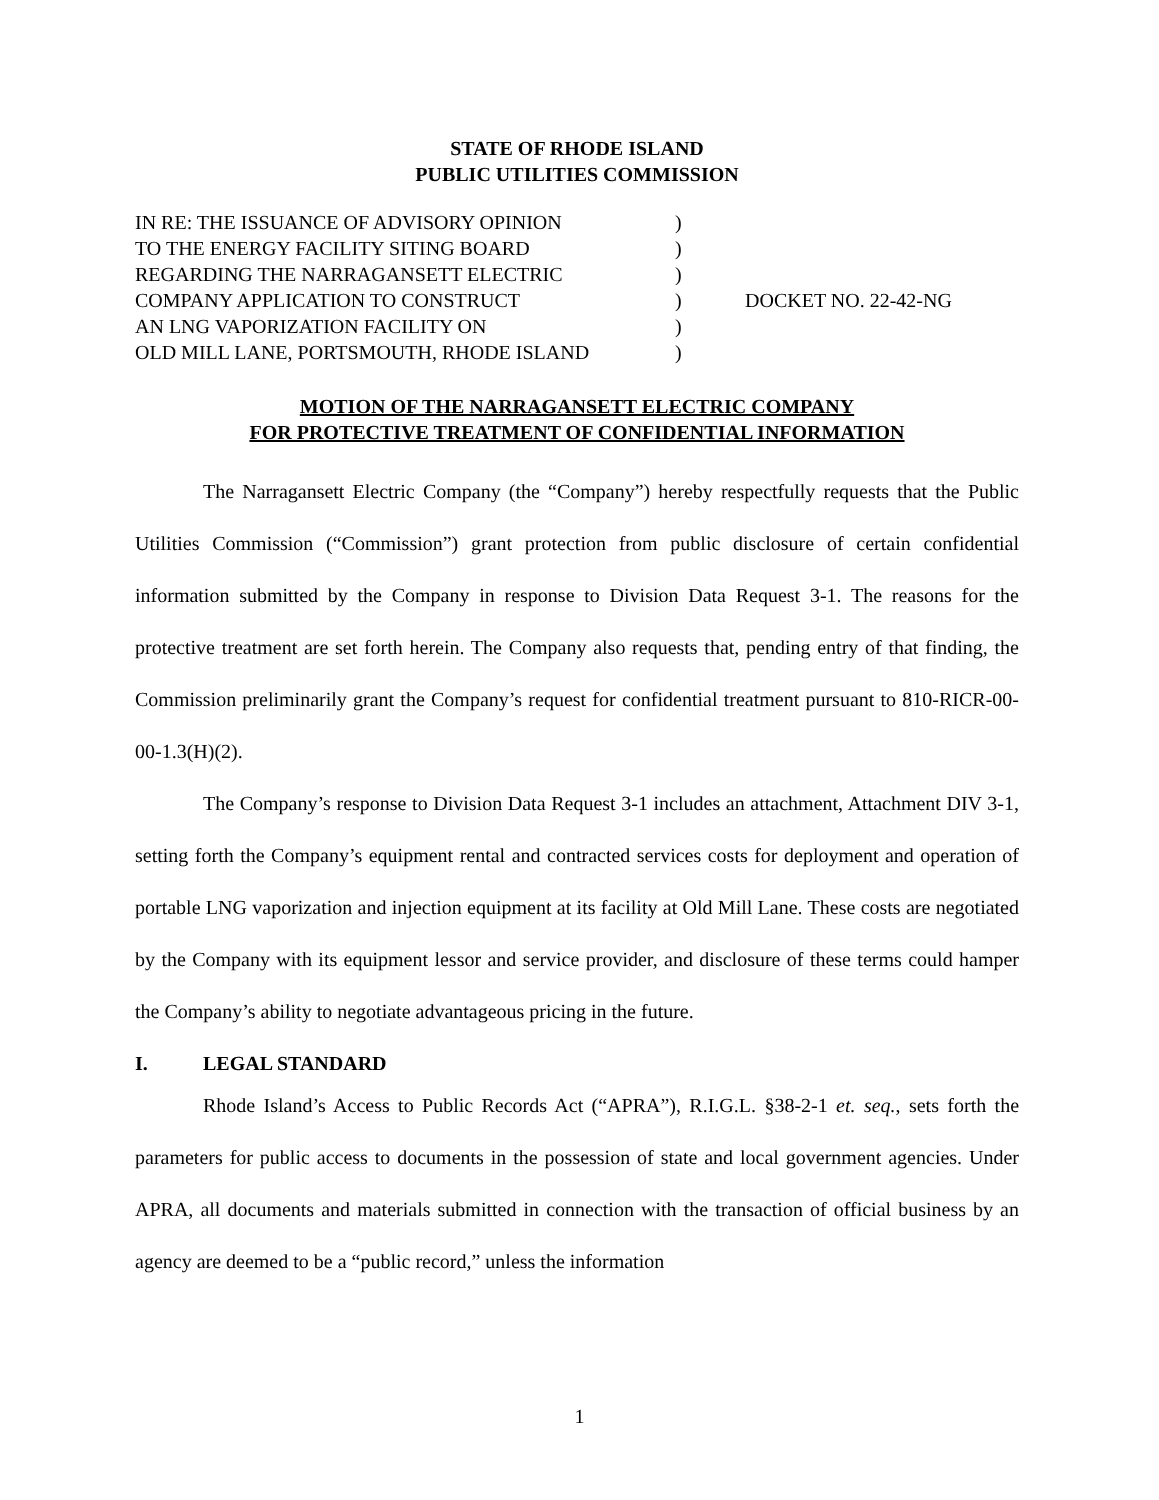STATE OF RHODE ISLAND
PUBLIC UTILITIES COMMISSION
| IN RE: THE ISSUANCE OF ADVISORY OPINION TO THE ENERGY FACILITY SITING BOARD REGARDING THE NARRAGANSETT ELECTRIC COMPANY APPLICATION TO CONSTRUCT AN LNG VAPORIZATION FACILITY ON OLD MILL LANE, PORTSMOUTH, RHODE ISLAND | ) ) ) ) ) ) | DOCKET NO. 22-42-NG |
MOTION OF THE NARRAGANSETT ELECTRIC COMPANY
FOR PROTECTIVE TREATMENT OF CONFIDENTIAL INFORMATION
The Narragansett Electric Company (the “Company”) hereby respectfully requests that the Public Utilities Commission (“Commission”) grant protection from public disclosure of certain confidential information submitted by the Company in response to Division Data Request 3-1. The reasons for the protective treatment are set forth herein. The Company also requests that, pending entry of that finding, the Commission preliminarily grant the Company’s request for confidential treatment pursuant to 810-RICR-00-00-1.3(H)(2).
The Company’s response to Division Data Request 3-1 includes an attachment, Attachment DIV 3-1, setting forth the Company’s equipment rental and contracted services costs for deployment and operation of portable LNG vaporization and injection equipment at its facility at Old Mill Lane. These costs are negotiated by the Company with its equipment lessor and service provider, and disclosure of these terms could hamper the Company’s ability to negotiate advantageous pricing in the future.
I. LEGAL STANDARD
Rhode Island’s Access to Public Records Act (“APRA”), R.I.G.L. §38-2-1 et. seq., sets forth the parameters for public access to documents in the possession of state and local government agencies. Under APRA, all documents and materials submitted in connection with the transaction of official business by an agency are deemed to be a “public record,” unless the information
1